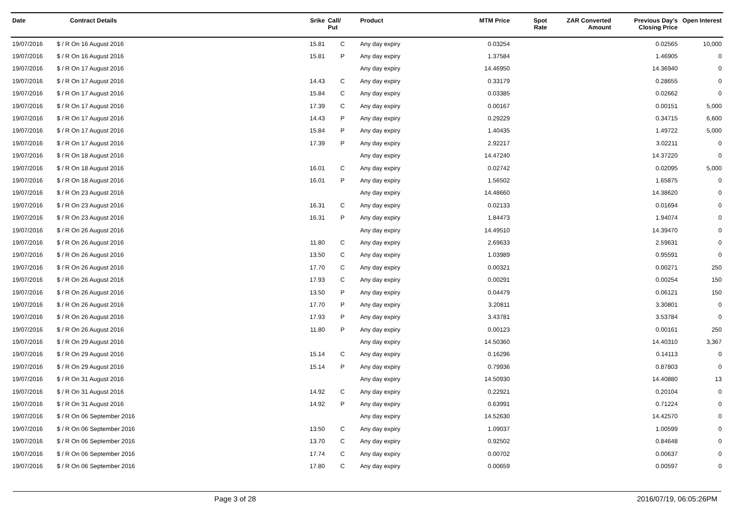| Date | Contract Details | Srike | Call/ Put | Product | MTM Price | Spot Rate | ZAR Converted Amount | Previous Day's Closing Price | Open Interest |
| --- | --- | --- | --- | --- | --- | --- | --- | --- | --- |
| 19/07/2016 | $ / R On 16 August 2016 | 15.81 | C | Any day expiry | 0.03254 | | | 0.02565 | 10,000 |
| 19/07/2016 | $ / R On 16 August 2016 | 15.81 | P | Any day expiry | 1.37584 | | | 1.46905 | 0 |
| 19/07/2016 | $ / R On 17 August 2016 | | | Any day expiry | 14.46950 | | | 14.36940 | 0 |
| 19/07/2016 | $ / R On 17 August 2016 | 14.43 | C | Any day expiry | 0.33179 | | | 0.28655 | 0 |
| 19/07/2016 | $ / R On 17 August 2016 | 15.84 | C | Any day expiry | 0.03385 | | | 0.02662 | 0 |
| 19/07/2016 | $ / R On 17 August 2016 | 17.39 | C | Any day expiry | 0.00167 | | | 0.00151 | 5,000 |
| 19/07/2016 | $ / R On 17 August 2016 | 14.43 | P | Any day expiry | 0.29229 | | | 0.34715 | 6,600 |
| 19/07/2016 | $ / R On 17 August 2016 | 15.84 | P | Any day expiry | 1.40435 | | | 1.49722 | 5,000 |
| 19/07/2016 | $ / R On 17 August 2016 | 17.39 | P | Any day expiry | 2.92217 | | | 3.02211 | 0 |
| 19/07/2016 | $ / R On 18 August 2016 | | | Any day expiry | 14.47240 | | | 14.37220 | 0 |
| 19/07/2016 | $ / R On 18 August 2016 | 16.01 | C | Any day expiry | 0.02742 | | | 0.02095 | 5,000 |
| 19/07/2016 | $ / R On 18 August 2016 | 16.01 | P | Any day expiry | 1.56502 | | | 1.65875 | 0 |
| 19/07/2016 | $ / R On 23 August 2016 | | | Any day expiry | 14.48660 | | | 14.38620 | 0 |
| 19/07/2016 | $ / R On 23 August 2016 | 16.31 | C | Any day expiry | 0.02133 | | | 0.01694 | 0 |
| 19/07/2016 | $ / R On 23 August 2016 | 16.31 | P | Any day expiry | 1.84473 | | | 1.94074 | 0 |
| 19/07/2016 | $ / R On 26 August 2016 | | | Any day expiry | 14.49510 | | | 14.39470 | 0 |
| 19/07/2016 | $ / R On 26 August 2016 | 11.80 | C | Any day expiry | 2.69633 | | | 2.59631 | 0 |
| 19/07/2016 | $ / R On 26 August 2016 | 13.50 | C | Any day expiry | 1.03989 | | | 0.95591 | 0 |
| 19/07/2016 | $ / R On 26 August 2016 | 17.70 | C | Any day expiry | 0.00321 | | | 0.00271 | 250 |
| 19/07/2016 | $ / R On 26 August 2016 | 17.93 | C | Any day expiry | 0.00291 | | | 0.00254 | 150 |
| 19/07/2016 | $ / R On 26 August 2016 | 13.50 | P | Any day expiry | 0.04479 | | | 0.06121 | 150 |
| 19/07/2016 | $ / R On 26 August 2016 | 17.70 | P | Any day expiry | 3.20811 | | | 3.30801 | 0 |
| 19/07/2016 | $ / R On 26 August 2016 | 17.93 | P | Any day expiry | 3.43781 | | | 3.53784 | 0 |
| 19/07/2016 | $ / R On 26 August 2016 | 11.80 | P | Any day expiry | 0.00123 | | | 0.00161 | 250 |
| 19/07/2016 | $ / R On 29 August 2016 | | | Any day expiry | 14.50360 | | | 14.40310 | 3,367 |
| 19/07/2016 | $ / R On 29 August 2016 | 15.14 | C | Any day expiry | 0.16296 | | | 0.14113 | 0 |
| 19/07/2016 | $ / R On 29 August 2016 | 15.14 | P | Any day expiry | 0.79936 | | | 0.87803 | 0 |
| 19/07/2016 | $ / R On 31 August 2016 | | | Any day expiry | 14.50930 | | | 14.40880 | 13 |
| 19/07/2016 | $ / R On 31 August 2016 | 14.92 | C | Any day expiry | 0.22921 | | | 0.20104 | 0 |
| 19/07/2016 | $ / R On 31 August 2016 | 14.92 | P | Any day expiry | 0.63991 | | | 0.71224 | 0 |
| 19/07/2016 | $ / R On 06 September 2016 | | | Any day expiry | 14.52630 | | | 14.42570 | 0 |
| 19/07/2016 | $ / R On 06 September 2016 | 13.50 | C | Any day expiry | 1.09037 | | | 1.00599 | 0 |
| 19/07/2016 | $ / R On 06 September 2016 | 13.70 | C | Any day expiry | 0.92502 | | | 0.84648 | 0 |
| 19/07/2016 | $ / R On 06 September 2016 | 17.74 | C | Any day expiry | 0.00702 | | | 0.00637 | 0 |
| 19/07/2016 | $ / R On 06 September 2016 | 17.80 | C | Any day expiry | 0.00659 | | | 0.00597 | 0 |
Page 3 of 28 2016/07/19, 06:05:26PM